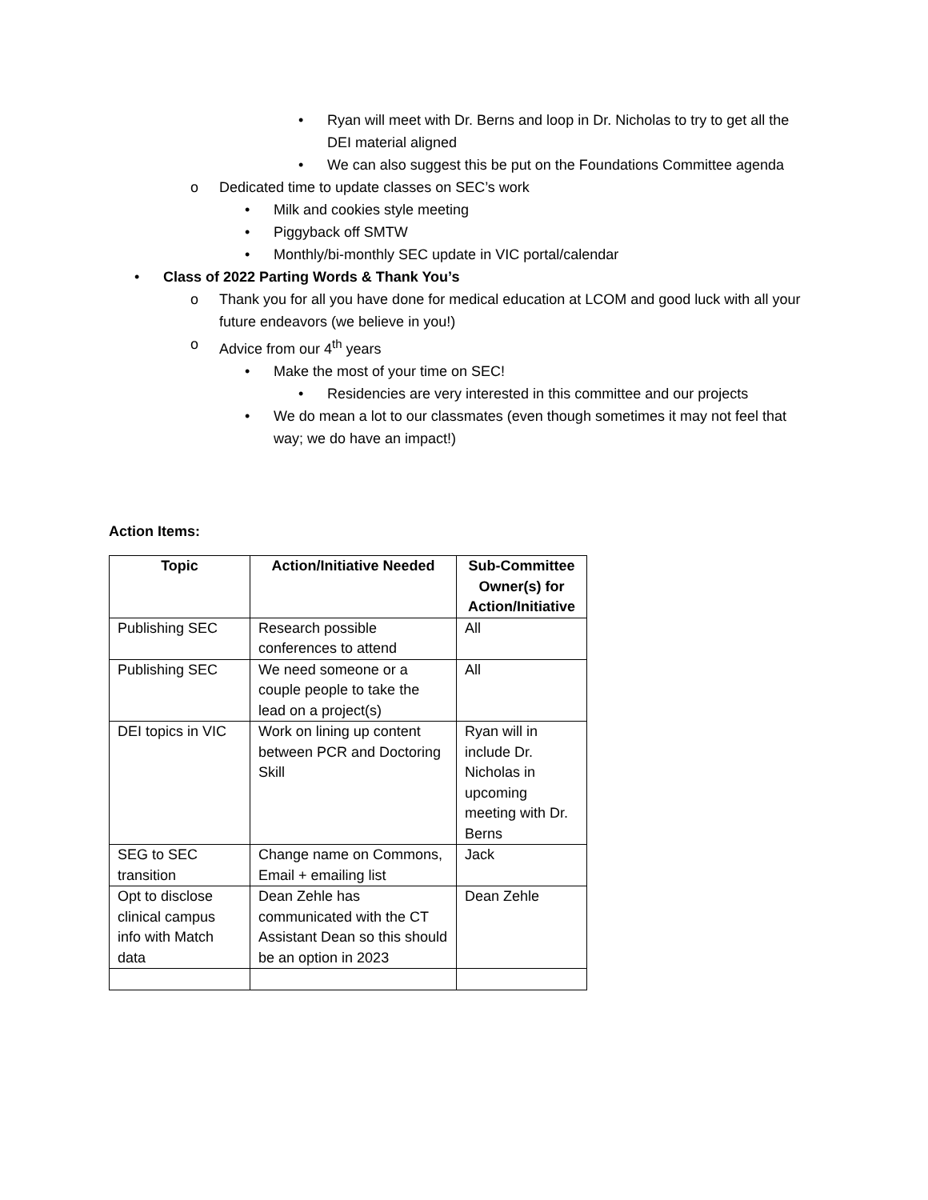• Ryan will meet with Dr. Berns and loop in Dr. Nicholas to try to get all the DEI material aligned
• We can also suggest this be put on the Foundations Committee agenda
o Dedicated time to update classes on SEC’s work
• Milk and cookies style meeting
• Piggyback off SMTW
• Monthly/bi-monthly SEC update in VIC portal/calendar
• Class of 2022 Parting Words & Thank You’s
o Thank you for all you have done for medical education at LCOM and good luck with all your future endeavors (we believe in you!)
o Advice from our 4<sup>th</sup> years
• Make the most of your time on SEC!
• Residencies are very interested in this committee and our projects
• We do mean a lot to our classmates (even though sometimes it may not feel that way; we do have an impact!)
Action Items:
| Topic | Action/Initiative Needed | Sub-Committee Owner(s) for Action/Initiative |
| --- | --- | --- |
| Publishing SEC | Research possible conferences to attend | All |
| Publishing SEC | We need someone or a couple people to take the lead on a project(s) | All |
| DEI topics in VIC | Work on lining up content between PCR and Doctoring Skill | Ryan will in include Dr. Nicholas in upcoming meeting with Dr. Berns |
| SEG to SEC transition | Change name on Commons, Email + emailing list | Jack |
| Opt to disclose clinical campus info with Match data | Dean Zehle has communicated with the CT Assistant Dean so this should be an option in 2023 | Dean Zehle |